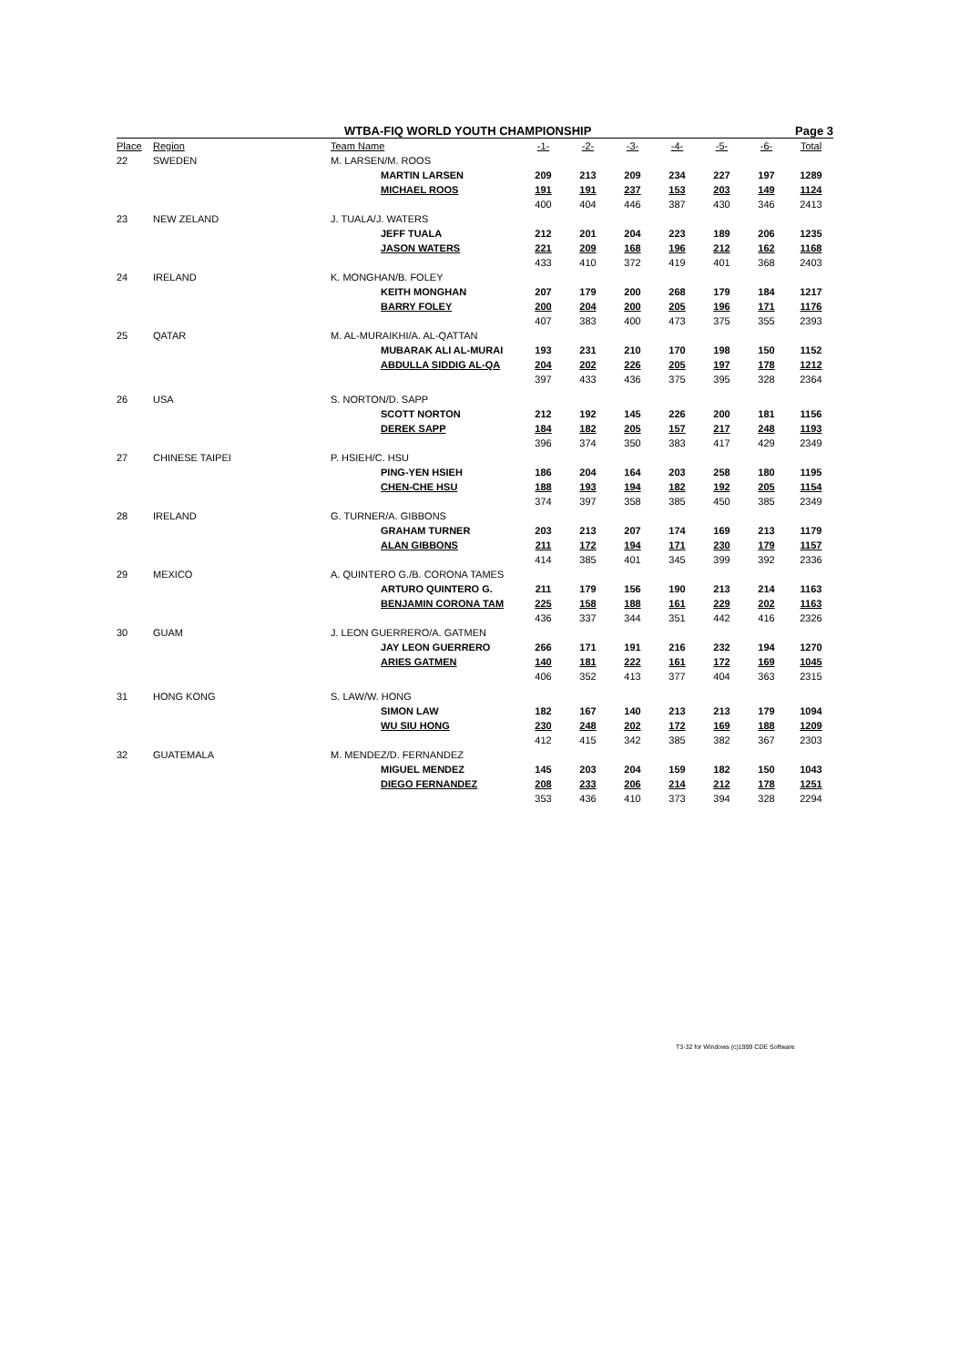WTBA-FIQ WORLD YOUTH CHAMPIONSHIP Page 3
| Place | Region | Team Name | -1- | -2- | -3- | -4- | -5- | -6- | Total |
| --- | --- | --- | --- | --- | --- | --- | --- | --- | --- |
| 22 | SWEDEN | M. LARSEN/M. ROOS | | | | | | | |
| | | MARTIN LARSEN | 209 | 213 | 209 | 234 | 227 | 197 | 1289 |
| | | MICHAEL ROOS | 191 | 191 | 237 | 153 | 203 | 149 | 1124 |
| | | | 400 | 404 | 446 | 387 | 430 | 346 | 2413 |
| 23 | NEW ZELAND | J. TUALA/J. WATERS | | | | | | | |
| | | JEFF TUALA | 212 | 201 | 204 | 223 | 189 | 206 | 1235 |
| | | JASON WATERS | 221 | 209 | 168 | 196 | 212 | 162 | 1168 |
| | | | 433 | 410 | 372 | 419 | 401 | 368 | 2403 |
| 24 | IRELAND | K. MONGHAN/B. FOLEY | | | | | | | |
| | | KEITH MONGHAN | 207 | 179 | 200 | 268 | 179 | 184 | 1217 |
| | | BARRY FOLEY | 200 | 204 | 200 | 205 | 196 | 171 | 1176 |
| | | | 407 | 383 | 400 | 473 | 375 | 355 | 2393 |
| 25 | QATAR | M. AL-MURAIKHI/A. AL-QATTAN | | | | | | | |
| | | MUBARAK ALI AL-MURAI | 193 | 231 | 210 | 170 | 198 | 150 | 1152 |
| | | ABDULLA SIDDIG AL-QA | 204 | 202 | 226 | 205 | 197 | 178 | 1212 |
| | | | 397 | 433 | 436 | 375 | 395 | 328 | 2364 |
| 26 | USA | S. NORTON/D. SAPP | | | | | | | |
| | | SCOTT NORTON | 212 | 192 | 145 | 226 | 200 | 181 | 1156 |
| | | DEREK SAPP | 184 | 182 | 205 | 157 | 217 | 248 | 1193 |
| | | | 396 | 374 | 350 | 383 | 417 | 429 | 2349 |
| 27 | CHINESE TAIPEI | P. HSIEH/C. HSU | | | | | | | |
| | | PING-YEN HSIEH | 186 | 204 | 164 | 203 | 258 | 180 | 1195 |
| | | CHEN-CHE HSU | 188 | 193 | 194 | 182 | 192 | 205 | 1154 |
| | | | 374 | 397 | 358 | 385 | 450 | 385 | 2349 |
| 28 | IRELAND | G. TURNER/A. GIBBONS | | | | | | | |
| | | GRAHAM TURNER | 203 | 213 | 207 | 174 | 169 | 213 | 1179 |
| | | ALAN GIBBONS | 211 | 172 | 194 | 171 | 230 | 179 | 1157 |
| | | | 414 | 385 | 401 | 345 | 399 | 392 | 2336 |
| 29 | MEXICO | A. QUINTERO G./B. CORONA TAMES | | | | | | | |
| | | ARTURO QUINTERO G. | 211 | 179 | 156 | 190 | 213 | 214 | 1163 |
| | | BENJAMIN CORONA TAM | 225 | 158 | 188 | 161 | 229 | 202 | 1163 |
| | | | 436 | 337 | 344 | 351 | 442 | 416 | 2326 |
| 30 | GUAM | J. LEON GUERRERO/A. GATMEN | | | | | | | |
| | | JAY LEON GUERRERO | 266 | 171 | 191 | 216 | 232 | 194 | 1270 |
| | | ARIES GATMEN | 140 | 181 | 222 | 161 | 172 | 169 | 1045 |
| | | | 406 | 352 | 413 | 377 | 404 | 363 | 2315 |
| 31 | HONG KONG | S. LAW/W. HONG | | | | | | | |
| | | SIMON LAW | 182 | 167 | 140 | 213 | 213 | 179 | 1094 |
| | | WU SIU HONG | 230 | 248 | 202 | 172 | 169 | 188 | 1209 |
| | | | 412 | 415 | 342 | 385 | 382 | 367 | 2303 |
| 32 | GUATEMALA | M. MENDEZ/D. FERNANDEZ | | | | | | | |
| | | MIGUEL MENDEZ | 145 | 203 | 204 | 159 | 182 | 150 | 1043 |
| | | DIEGO FERNANDEZ | 208 | 233 | 206 | 214 | 212 | 178 | 1251 |
| | | | 353 | 436 | 410 | 373 | 394 | 328 | 2294 |
T3-32 for Windows (c)1999 CDE Software